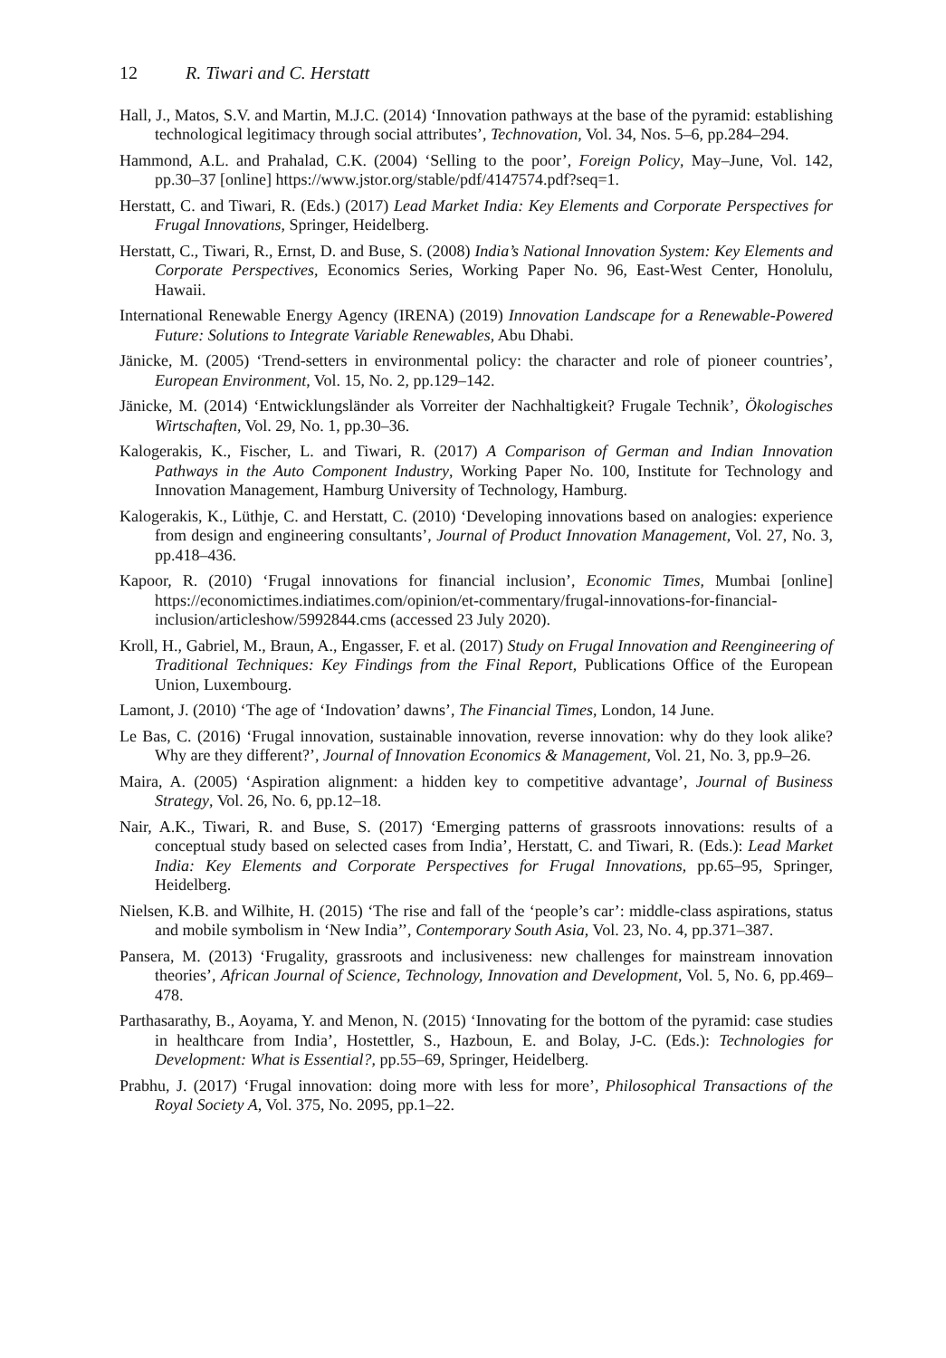12 R. Tiwari and C. Herstatt
Hall, J., Matos, S.V. and Martin, M.J.C. (2014) ‘Innovation pathways at the base of the pyramid: establishing technological legitimacy through social attributes’, Technovation, Vol. 34, Nos. 5–6, pp.284–294.
Hammond, A.L. and Prahalad, C.K. (2004) ‘Selling to the poor’, Foreign Policy, May–June, Vol. 142, pp.30–37 [online] https://www.jstor.org/stable/pdf/4147574.pdf?seq=1.
Herstatt, C. and Tiwari, R. (Eds.) (2017) Lead Market India: Key Elements and Corporate Perspectives for Frugal Innovations, Springer, Heidelberg.
Herstatt, C., Tiwari, R., Ernst, D. and Buse, S. (2008) India’s National Innovation System: Key Elements and Corporate Perspectives, Economics Series, Working Paper No. 96, East-West Center, Honolulu, Hawaii.
International Renewable Energy Agency (IRENA) (2019) Innovation Landscape for a Renewable-Powered Future: Solutions to Integrate Variable Renewables, Abu Dhabi.
Jänicke, M. (2005) ‘Trend-setters in environmental policy: the character and role of pioneer countries’, European Environment, Vol. 15, No. 2, pp.129–142.
Jänicke, M. (2014) ‘Entwicklungsländer als Vorreiter der Nachhaltigkeit? Frugale Technik’, Ökologisches Wirtschaften, Vol. 29, No. 1, pp.30–36.
Kalogerakis, K., Fischer, L. and Tiwari, R. (2017) A Comparison of German and Indian Innovation Pathways in the Auto Component Industry, Working Paper No. 100, Institute for Technology and Innovation Management, Hamburg University of Technology, Hamburg.
Kalogerakis, K., Lüthje, C. and Herstatt, C. (2010) ‘Developing innovations based on analogies: experience from design and engineering consultants’, Journal of Product Innovation Management, Vol. 27, No. 3, pp.418–436.
Kapoor, R. (2010) ‘Frugal innovations for financial inclusion’, Economic Times, Mumbai [online] https://economictimes.indiatimes.com/opinion/et-commentary/frugal-innovations-for-financial-inclusion/articleshow/5992844.cms (accessed 23 July 2020).
Kroll, H., Gabriel, M., Braun, A., Engasser, F. et al. (2017) Study on Frugal Innovation and Reengineering of Traditional Techniques: Key Findings from the Final Report, Publications Office of the European Union, Luxembourg.
Lamont, J. (2010) ‘The age of ‘Indovation’ dawns’, The Financial Times, London, 14 June.
Le Bas, C. (2016) ‘Frugal innovation, sustainable innovation, reverse innovation: why do they look alike? Why are they different?’, Journal of Innovation Economics & Management, Vol. 21, No. 3, pp.9–26.
Maira, A. (2005) ‘Aspiration alignment: a hidden key to competitive advantage’, Journal of Business Strategy, Vol. 26, No. 6, pp.12–18.
Nair, A.K., Tiwari, R. and Buse, S. (2017) ‘Emerging patterns of grassroots innovations: results of a conceptual study based on selected cases from India’, Herstatt, C. and Tiwari, R. (Eds.): Lead Market India: Key Elements and Corporate Perspectives for Frugal Innovations, pp.65–95, Springer, Heidelberg.
Nielsen, K.B. and Wilhite, H. (2015) ‘The rise and fall of the ‘people’s car’: middle-class aspirations, status and mobile symbolism in ‘New India’’, Contemporary South Asia, Vol. 23, No. 4, pp.371–387.
Pansera, M. (2013) ‘Frugality, grassroots and inclusiveness: new challenges for mainstream innovation theories’, African Journal of Science, Technology, Innovation and Development, Vol. 5, No. 6, pp.469–478.
Parthasarathy, B., Aoyama, Y. and Menon, N. (2015) ‘Innovating for the bottom of the pyramid: case studies in healthcare from India’, Hostettler, S., Hazboun, E. and Bolay, J-C. (Eds.): Technologies for Development: What is Essential?, pp.55–69, Springer, Heidelberg.
Prabhu, J. (2017) ‘Frugal innovation: doing more with less for more’, Philosophical Transactions of the Royal Society A, Vol. 375, No. 2095, pp.1–22.